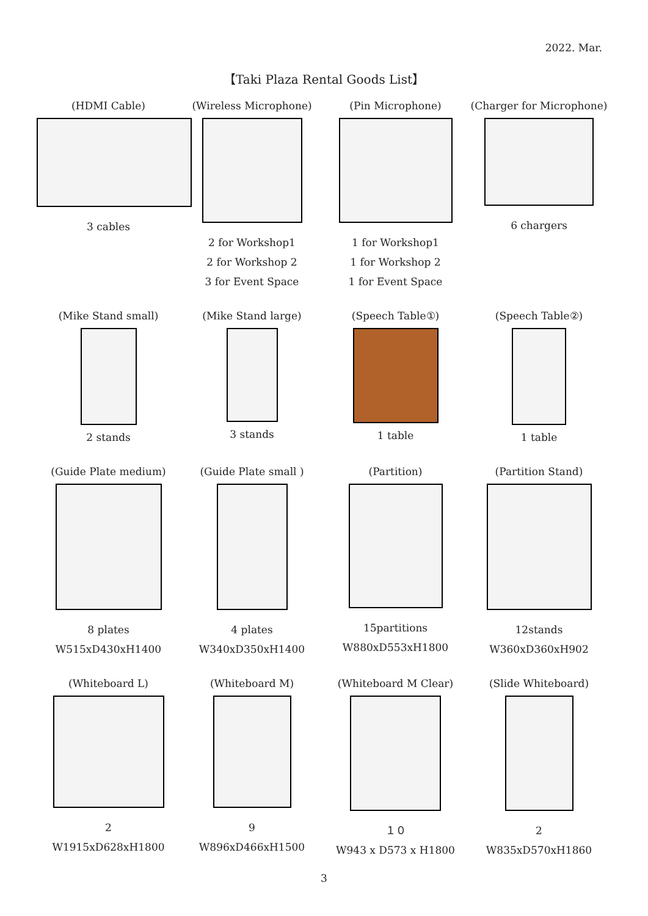2022. Mar.
【Taki Plaza Rental Goods List】
(HDMI Cable)
3 cables
(Wireless Microphone)
2 for Workshop1
2 for Workshop 2
3 for Event Space
(Pin Microphone)
1 for Workshop1
1 for Workshop 2
1 for Event Space
(Charger for Microphone)
6 chargers
(Mike Stand small)
2 stands
(Mike Stand large)
3 stands
(Speech Table①)
1 table
(Speech Table②)
1 table
(Guide Plate medium)
8 plates
W515xD430xH1400
(Guide Plate small )
4 plates
W340xD350xH1400
(Partition)
15partitions
W880xD553xH1800
(Partition Stand)
12stands
W360xD360xH902
(Whiteboard L)
2
W1915xD628xH1800
(Whiteboard M)
9
W896xD466xH1500
(Whiteboard M Clear)
１０
W943 x D573 x H1800
(Slide Whiteboard)
2
W835xD570xH1860
3